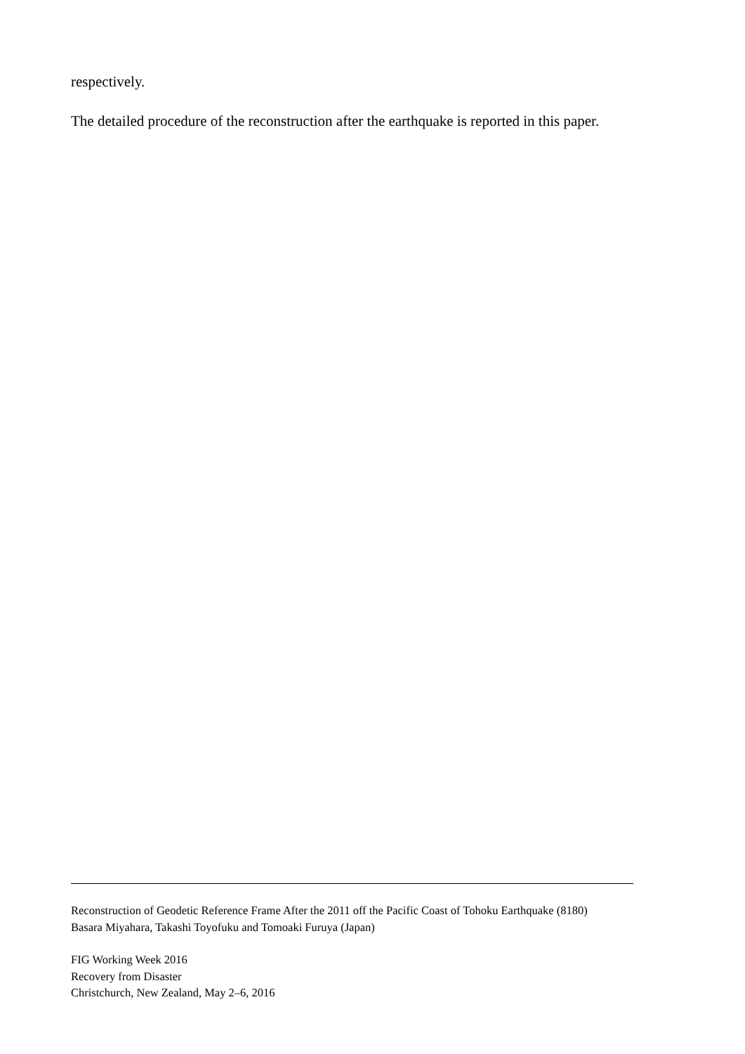respectively.
The detailed procedure of the reconstruction after the earthquake is reported in this paper.
Reconstruction of Geodetic Reference Frame After the 2011 off the Pacific Coast of Tohoku Earthquake (8180)
Basara Miyahara, Takashi Toyofuku and Tomoaki Furuya (Japan)
FIG Working Week 2016
Recovery from Disaster
Christchurch, New Zealand, May 2–6, 2016